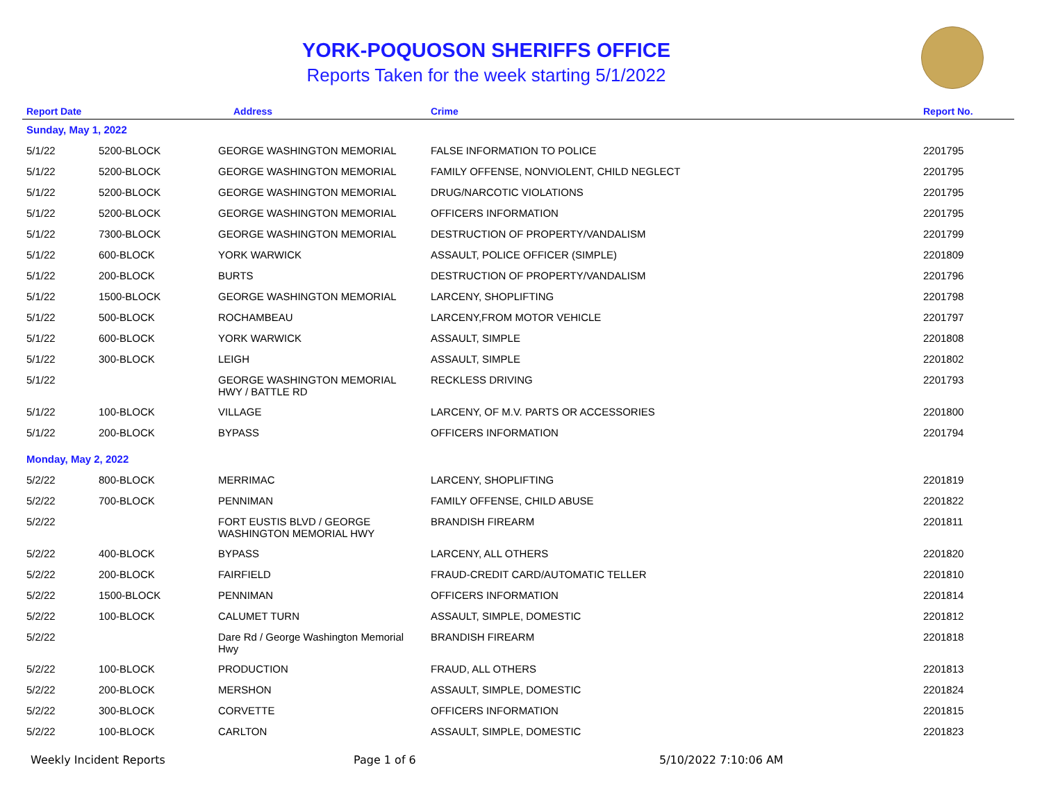YORK-POQUOSON SHERIFFS OFFICE
Reports Taken for the week starting 5/1/2022
| Report Date | | Address | Crime | Report No. |
| --- | --- | --- | --- | --- |
| Sunday, May 1, 2022 | | | | |
| 5/1/22 | 5200-BLOCK | GEORGE WASHINGTON MEMORIAL | FALSE INFORMATION TO POLICE | 2201795 |
| 5/1/22 | 5200-BLOCK | GEORGE WASHINGTON MEMORIAL | FAMILY OFFENSE, NONVIOLENT, CHILD NEGLECT | 2201795 |
| 5/1/22 | 5200-BLOCK | GEORGE WASHINGTON MEMORIAL | DRUG/NARCOTIC VIOLATIONS | 2201795 |
| 5/1/22 | 5200-BLOCK | GEORGE WASHINGTON MEMORIAL | OFFICERS INFORMATION | 2201795 |
| 5/1/22 | 7300-BLOCK | GEORGE WASHINGTON MEMORIAL | DESTRUCTION OF PROPERTY/VANDALISM | 2201799 |
| 5/1/22 | 600-BLOCK | YORK WARWICK | ASSAULT, POLICE OFFICER (SIMPLE) | 2201809 |
| 5/1/22 | 200-BLOCK | BURTS | DESTRUCTION OF PROPERTY/VANDALISM | 2201796 |
| 5/1/22 | 1500-BLOCK | GEORGE WASHINGTON MEMORIAL | LARCENY, SHOPLIFTING | 2201798 |
| 5/1/22 | 500-BLOCK | ROCHAMBEAU | LARCENY,FROM MOTOR VEHICLE | 2201797 |
| 5/1/22 | 600-BLOCK | YORK WARWICK | ASSAULT, SIMPLE | 2201808 |
| 5/1/22 | 300-BLOCK | LEIGH | ASSAULT, SIMPLE | 2201802 |
| 5/1/22 | | GEORGE WASHINGTON MEMORIAL HWY / BATTLE RD | RECKLESS DRIVING | 2201793 |
| 5/1/22 | 100-BLOCK | VILLAGE | LARCENY, OF M.V. PARTS OR ACCESSORIES | 2201800 |
| 5/1/22 | 200-BLOCK | BYPASS | OFFICERS INFORMATION | 2201794 |
| Monday, May 2, 2022 | | | | |
| 5/2/22 | 800-BLOCK | MERRIMAC | LARCENY, SHOPLIFTING | 2201819 |
| 5/2/22 | 700-BLOCK | PENNIMAN | FAMILY OFFENSE, CHILD ABUSE | 2201822 |
| 5/2/22 | | FORT EUSTIS BLVD / GEORGE WASHINGTON MEMORIAL HWY | BRANDISH FIREARM | 2201811 |
| 5/2/22 | 400-BLOCK | BYPASS | LARCENY, ALL OTHERS | 2201820 |
| 5/2/22 | 200-BLOCK | FAIRFIELD | FRAUD-CREDIT CARD/AUTOMATIC TELLER | 2201810 |
| 5/2/22 | 1500-BLOCK | PENNIMAN | OFFICERS INFORMATION | 2201814 |
| 5/2/22 | 100-BLOCK | CALUMET TURN | ASSAULT, SIMPLE, DOMESTIC | 2201812 |
| 5/2/22 | | Dare Rd / George Washington Memorial Hwy | BRANDISH FIREARM | 2201818 |
| 5/2/22 | 100-BLOCK | PRODUCTION | FRAUD, ALL OTHERS | 2201813 |
| 5/2/22 | 200-BLOCK | MERSHON | ASSAULT, SIMPLE, DOMESTIC | 2201824 |
| 5/2/22 | 300-BLOCK | CORVETTE | OFFICERS INFORMATION | 2201815 |
| 5/2/22 | 100-BLOCK | CARLTON | ASSAULT, SIMPLE, DOMESTIC | 2201823 |
Weekly Incident Reports Page 1 of 6 5/10/2022 7:10:06 AM